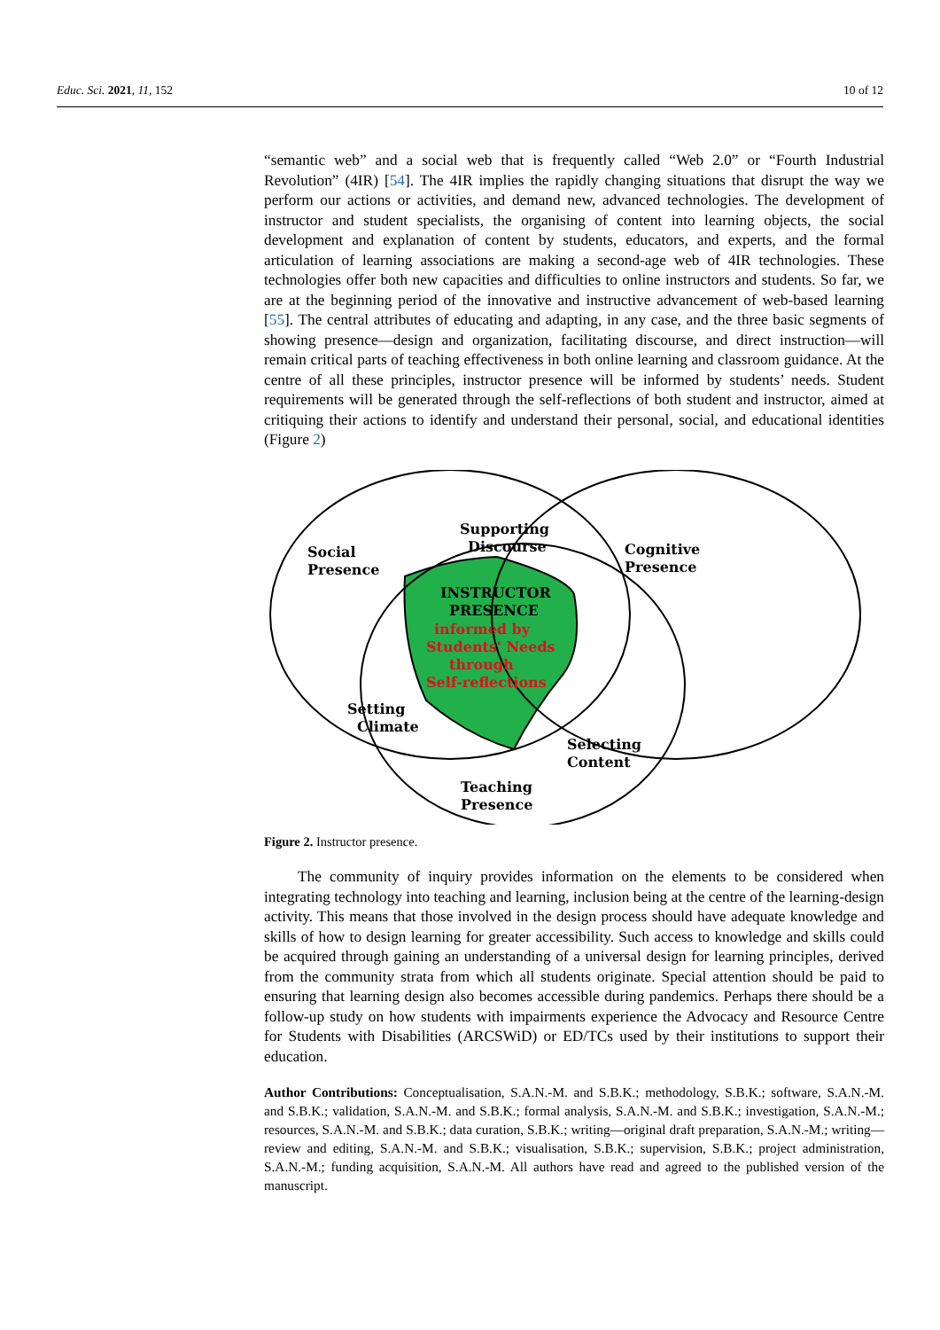Educ. Sci. 2021, 11, 152 10 of 12
“semantic web” and a social web that is frequently called “Web 2.0” or “Fourth Industrial Revolution” (4IR) [54]. The 4IR implies the rapidly changing situations that disrupt the way we perform our actions or activities, and demand new, advanced technologies. The development of instructor and student specialists, the organising of content into learning objects, the social development and explanation of content by students, educators, and experts, and the formal articulation of learning associations are making a second-age web of 4IR technologies. These technologies offer both new capacities and difficulties to online instructors and students. So far, we are at the beginning period of the innovative and instructive advancement of web-based learning [55]. The central attributes of educating and adapting, in any case, and the three basic segments of showing presence—design and organization, facilitating discourse, and direct instruction—will remain critical parts of teaching effectiveness in both online learning and classroom guidance. At the centre of all these principles, instructor presence will be informed by students’ needs. Student requirements will be generated through the self-reflections of both student and instructor, aimed at critiquing their actions to identify and understand their personal, social, and educational identities (Figure 2)
Social
Presence
Supporting
Discourse
Cognitive
Presence
INSTRUCTOR
PRESENCE
informed by
Students' Needs
through
Self-reflections
Setting
Climate
Selecting
Content
Teaching
Presence
Figure 2. Instructor presence.
The community of inquiry provides information on the elements to be considered when integrating technology into teaching and learning, inclusion being at the centre of the learning-design activity. This means that those involved in the design process should have adequate knowledge and skills of how to design learning for greater accessibility. Such access to knowledge and skills could be acquired through gaining an understanding of a universal design for learning principles, derived from the community strata from which all students originate. Special attention should be paid to ensuring that learning design also becomes accessible during pandemics. Perhaps there should be a follow-up study on how students with impairments experience the Advocacy and Resource Centre for Students with Disabilities (ARCSWiD) or ED/TCs used by their institutions to support their education.
Author Contributions: Conceptualisation, S.A.N.-M. and S.B.K.; methodology, S.B.K.; software, S.A.N.-M. and S.B.K.; validation, S.A.N.-M. and S.B.K.; formal analysis, S.A.N.-M. and S.B.K.; investigation, S.A.N.-M.; resources, S.A.N.-M. and S.B.K.; data curation, S.B.K.; writing—original draft preparation, S.A.N.-M.; writing—review and editing, S.A.N.-M. and S.B.K.; visualisation, S.B.K.; supervision, S.B.K.; project administration, S.A.N.-M.; funding acquisition, S.A.N.-M. All authors have read and agreed to the published version of the manuscript.